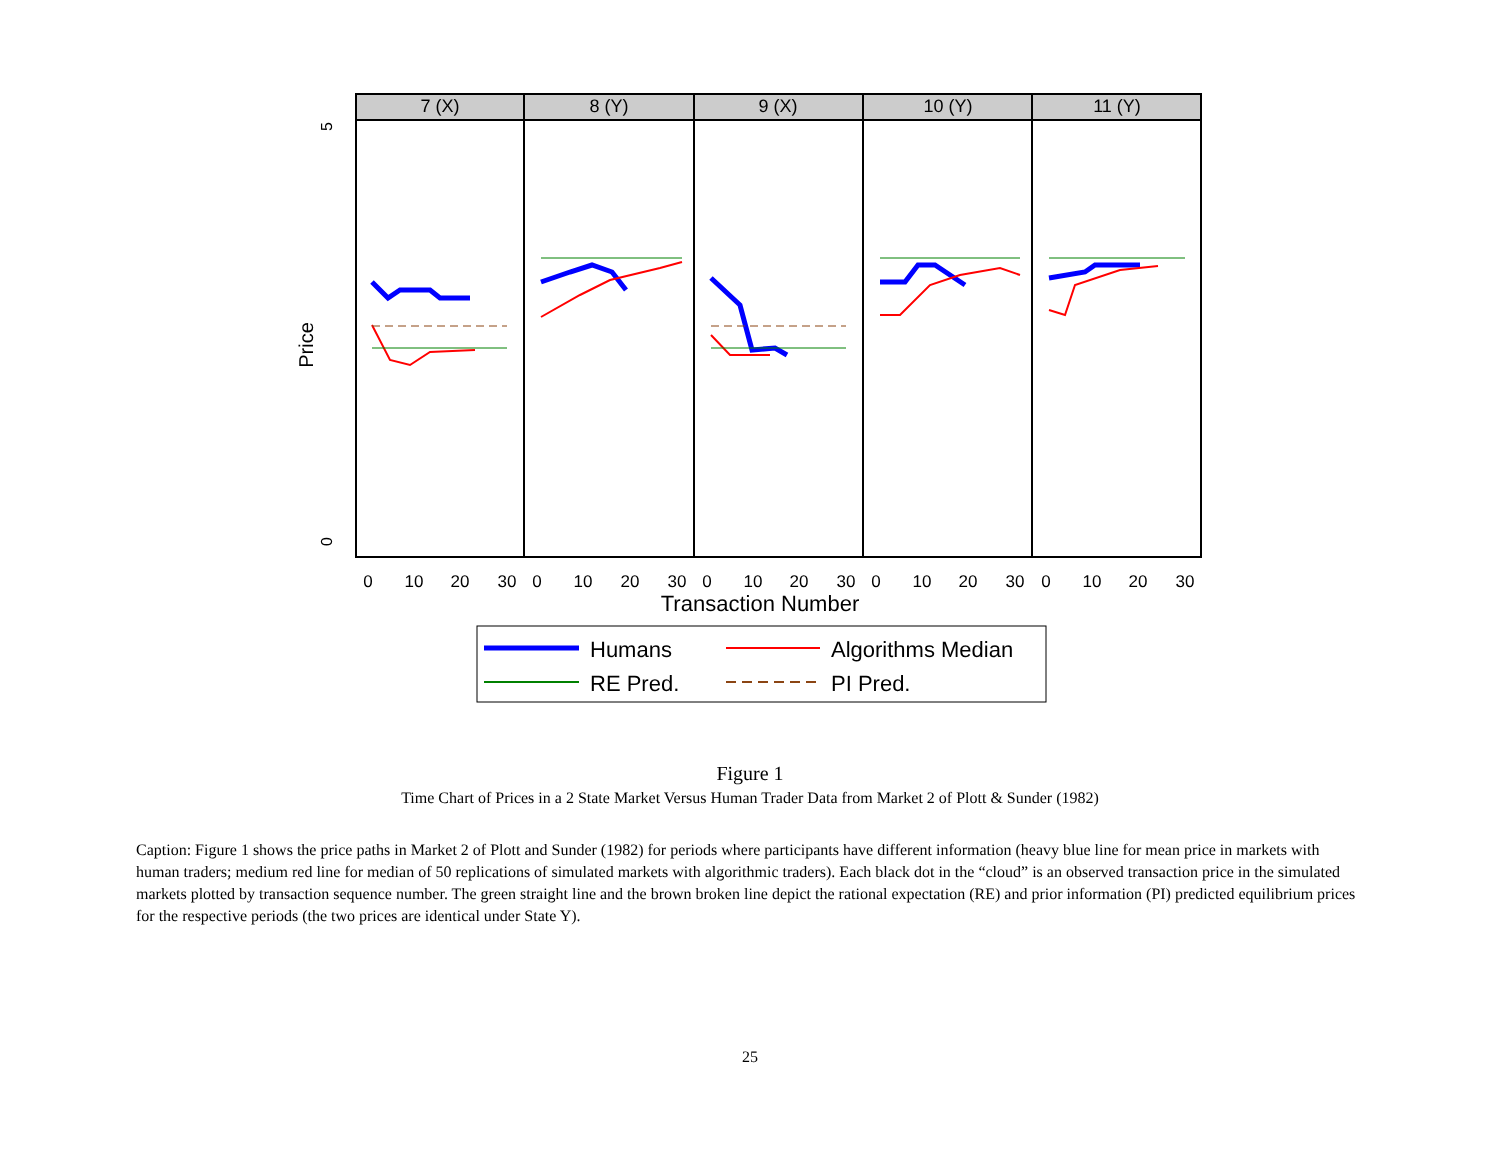7 (X)
8 (Y)
9 (X)
10 (Y)
11 (Y)
5
0
Price
0
10
20
30
0
10
20
30
0
10
20
30
0
10
20
30
0
10
20
30
Transaction Number
Humans
Algorithms Median
RE Pred.
PI Pred.
Figure 1
Time Chart of Prices in a 2 State Market Versus Human Trader Data from Market 2 of Plott & Sunder (1982)
Caption: Figure 1 shows the price paths in Market 2 of Plott and Sunder (1982) for periods where participants have different information (heavy blue line for mean price in markets with human traders; medium red line for median of 50 replications of simulated markets with algorithmic traders). Each black dot in the “cloud” is an observed transaction price in the simulated markets plotted by transaction sequence number. The green straight line and the brown broken line depict the rational expectation (RE) and prior information (PI) predicted equilibrium prices for the respective periods (the two prices are identical under State Y).
25